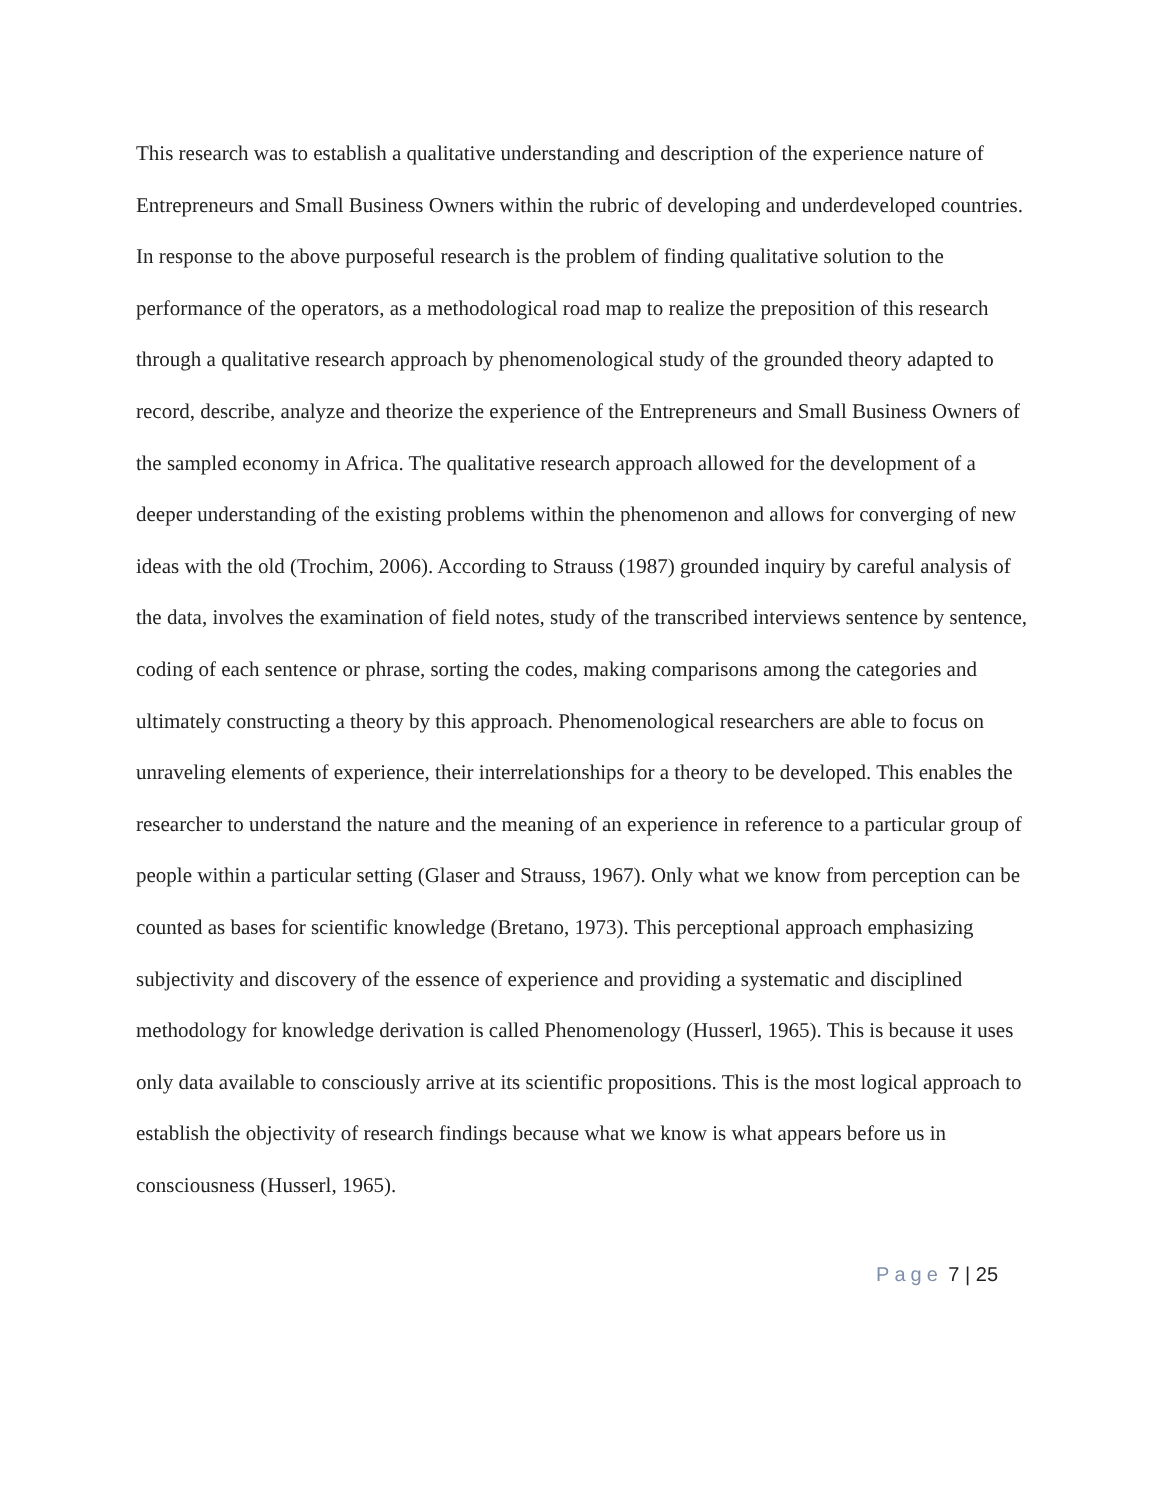This research was to establish a qualitative understanding and description of the experience nature of Entrepreneurs and Small Business Owners within the rubric of developing and underdeveloped countries. In response to the above purposeful research is the problem of finding qualitative solution to the performance of the operators, as a methodological road map to realize the preposition of this research through a qualitative research approach by phenomenological study of the grounded theory adapted to record, describe, analyze and theorize the experience of the Entrepreneurs and Small Business Owners of the sampled economy in Africa. The qualitative research approach allowed for the development of a deeper understanding of the existing problems within the phenomenon and allows for converging of new ideas with the old (Trochim, 2006). According to Strauss (1987) grounded inquiry by careful analysis of the data, involves the examination of field notes, study of the transcribed interviews sentence by sentence, coding of each sentence or phrase, sorting the codes, making comparisons among the categories and ultimately constructing a theory by this approach. Phenomenological researchers are able to focus on unraveling elements of experience, their interrelationships for a theory to be developed. This enables the researcher to understand the nature and the meaning of an experience in reference to a particular group of people within a particular setting (Glaser and Strauss, 1967). Only what we know from perception can be counted as bases for scientific knowledge (Bretano, 1973). This perceptional approach emphasizing subjectivity and discovery of the essence of experience and providing a systematic and disciplined methodology for knowledge derivation is called Phenomenology (Husserl, 1965). This is because it uses only data available to consciously arrive at its scientific propositions. This is the most logical approach to establish the objectivity of research findings because what we know is what appears before us in consciousness (Husserl, 1965).
Page 7 | 25